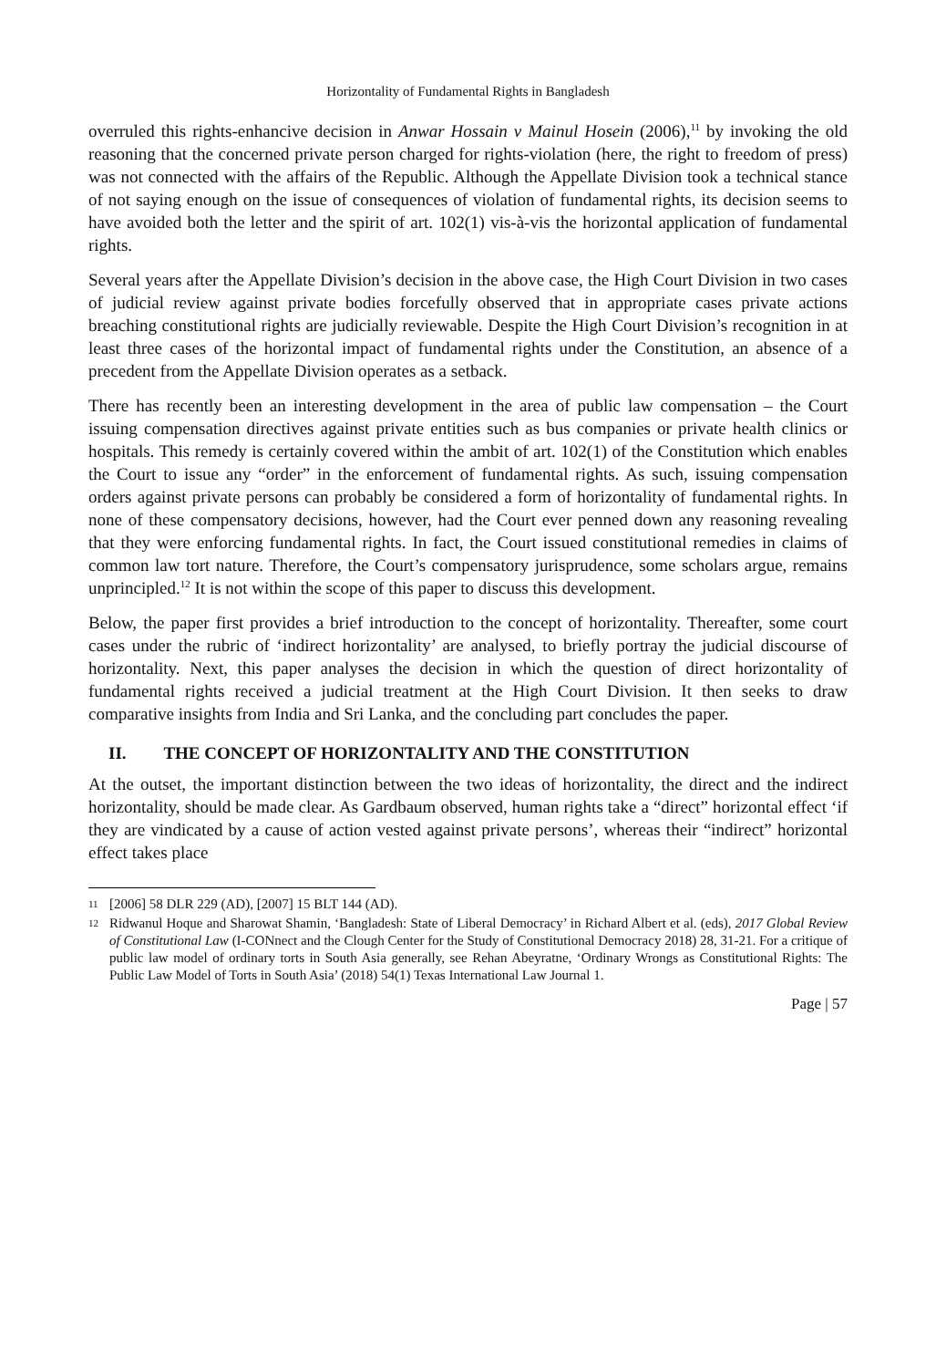Horizontality of Fundamental Rights in Bangladesh
overruled this rights-enhancive decision in Anwar Hossain v Mainul Hosein (2006),<sup>11</sup> by invoking the old reasoning that the concerned private person charged for rights-violation (here, the right to freedom of press) was not connected with the affairs of the Republic. Although the Appellate Division took a technical stance of not saying enough on the issue of consequences of violation of fundamental rights, its decision seems to have avoided both the letter and the spirit of art. 102(1) vis-à-vis the horizontal application of fundamental rights.
Several years after the Appellate Division’s decision in the above case, the High Court Division in two cases of judicial review against private bodies forcefully observed that in appropriate cases private actions breaching constitutional rights are judicially reviewable. Despite the High Court Division’s recognition in at least three cases of the horizontal impact of fundamental rights under the Constitution, an absence of a precedent from the Appellate Division operates as a setback.
There has recently been an interesting development in the area of public law compensation – the Court issuing compensation directives against private entities such as bus companies or private health clinics or hospitals. This remedy is certainly covered within the ambit of art. 102(1) of the Constitution which enables the Court to issue any “order” in the enforcement of fundamental rights. As such, issuing compensation orders against private persons can probably be considered a form of horizontality of fundamental rights. In none of these compensatory decisions, however, had the Court ever penned down any reasoning revealing that they were enforcing fundamental rights. In fact, the Court issued constitutional remedies in claims of common law tort nature. Therefore, the Court’s compensatory jurisprudence, some scholars argue, remains unprincipled.<sup>12</sup> It is not within the scope of this paper to discuss this development.
Below, the paper first provides a brief introduction to the concept of horizontality. Thereafter, some court cases under the rubric of ‘indirect horizontality’ are analysed, to briefly portray the judicial discourse of horizontality. Next, this paper analyses the decision in which the question of direct horizontality of fundamental rights received a judicial treatment at the High Court Division. It then seeks to draw comparative insights from India and Sri Lanka, and the concluding part concludes the paper.
II. THE CONCEPT OF HORIZONTALITY AND THE CONSTITUTION
At the outset, the important distinction between the two ideas of horizontality, the direct and the indirect horizontality, should be made clear. As Gardbaum observed, human rights take a “direct” horizontal effect ‘if they are vindicated by a cause of action vested against private persons’, whereas their “indirect” horizontal effect takes place
11 [2006] 58 DLR 229 (AD), [2007] 15 BLT 144 (AD).
12 Ridwanul Hoque and Sharowat Shamin, ‘Bangladesh: State of Liberal Democracy’ in Richard Albert et al. (eds), 2017 Global Review of Constitutional Law (I-CONnect and the Clough Center for the Study of Constitutional Democracy 2018) 28, 31-21. For a critique of public law model of ordinary torts in South Asia generally, see Rehan Abeyratne, ‘Ordinary Wrongs as Constitutional Rights: The Public Law Model of Torts in South Asia’ (2018) 54(1) Texas International Law Journal 1.
Page | 57